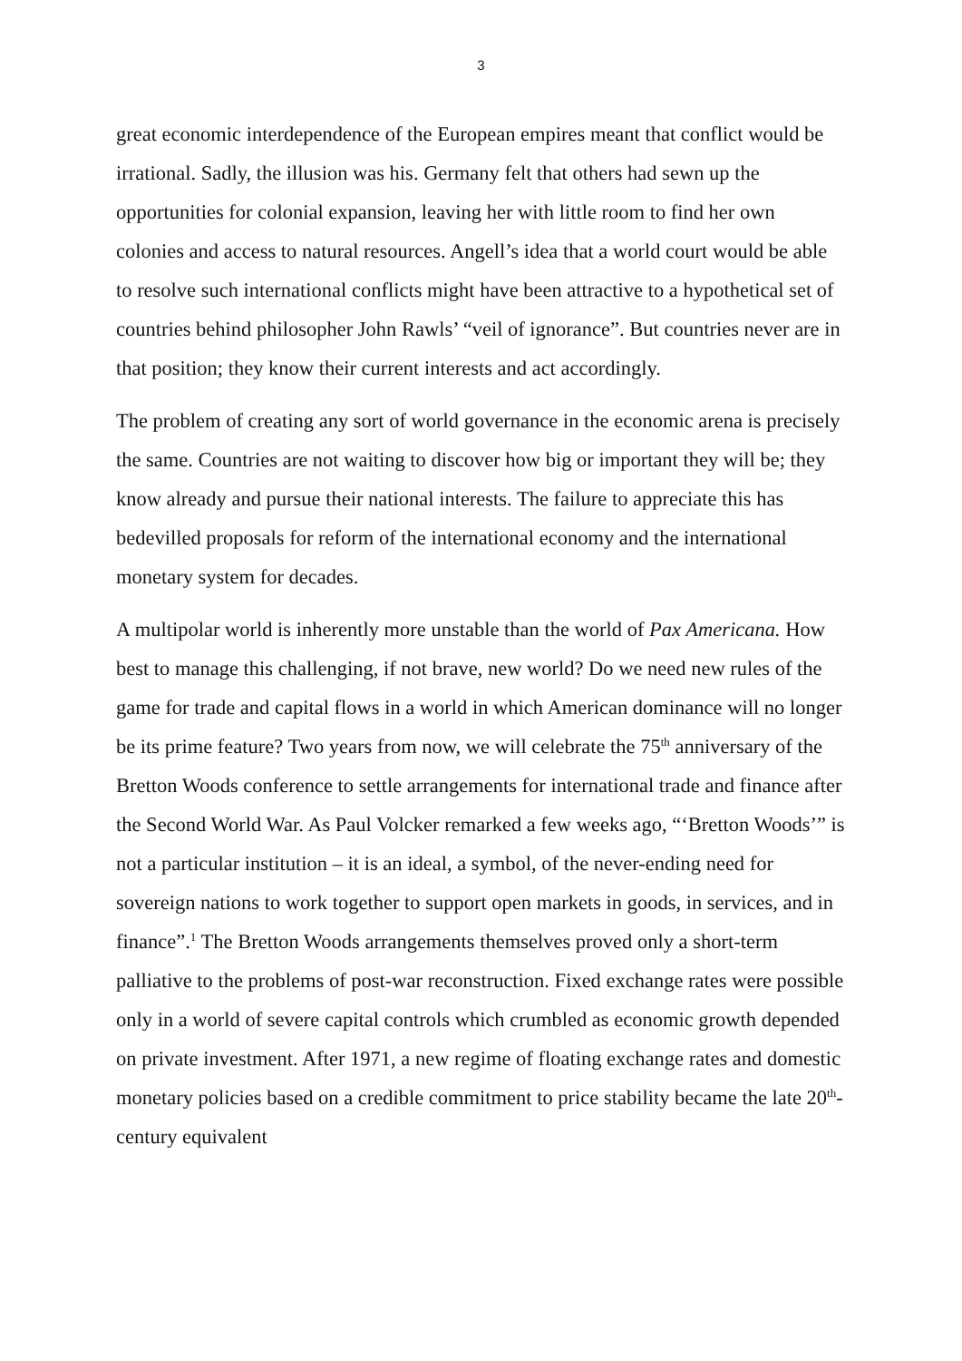3
great economic interdependence of the European empires meant that conflict would be irrational. Sadly, the illusion was his. Germany felt that others had sewn up the opportunities for colonial expansion, leaving her with little room to find her own colonies and access to natural resources. Angell’s idea that a world court would be able to resolve such international conflicts might have been attractive to a hypothetical set of countries behind philosopher John Rawls’ “veil of ignorance”. But countries never are in that position; they know their current interests and act accordingly.
The problem of creating any sort of world governance in the economic arena is precisely the same. Countries are not waiting to discover how big or important they will be; they know already and pursue their national interests. The failure to appreciate this has bedevilled proposals for reform of the international economy and the international monetary system for decades.
A multipolar world is inherently more unstable than the world of Pax Americana. How best to manage this challenging, if not brave, new world? Do we need new rules of the game for trade and capital flows in a world in which American dominance will no longer be its prime feature? Two years from now, we will celebrate the 75<sup>th</sup> anniversary of the Bretton Woods conference to settle arrangements for international trade and finance after the Second World War. As Paul Volcker remarked a few weeks ago, “‘Bretton Woods’” is not a particular institution – it is an ideal, a symbol, of the never-ending need for sovereign nations to work together to support open markets in goods, in services, and in finance”.<sup>1</sup> The Bretton Woods arrangements themselves proved only a short-term palliative to the problems of post-war reconstruction. Fixed exchange rates were possible only in a world of severe capital controls which crumbled as economic growth depended on private investment. After 1971, a new regime of floating exchange rates and domestic monetary policies based on a credible commitment to price stability became the late 20<sup>th</sup>-century equivalent